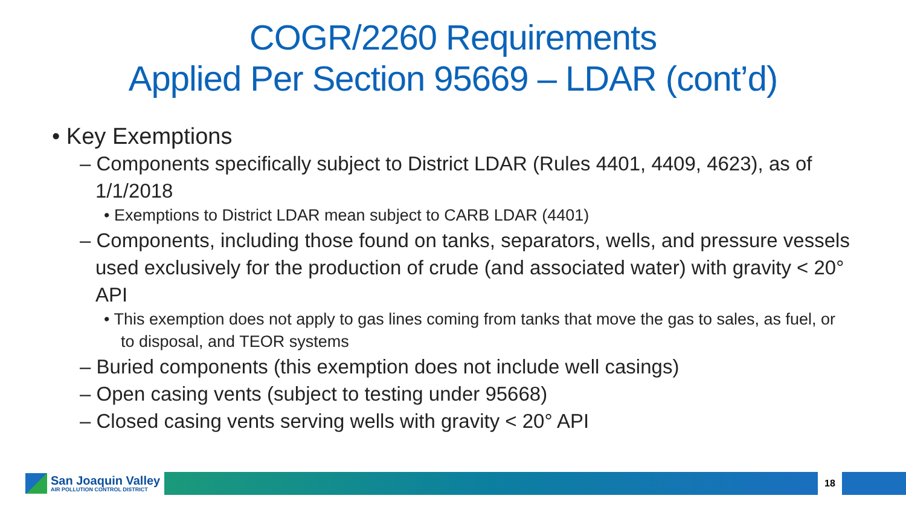COGR/2260 Requirements
Applied Per Section 95669 – LDAR (cont’d)
• Key Exemptions
– Components specifically subject to District LDAR (Rules 4401, 4409, 4623), as of 1/1/2018
• Exemptions to District LDAR mean subject to CARB LDAR (4401)
– Components, including those found on tanks, separators, wells, and pressure vessels used exclusively for the production of crude (and associated water) with gravity < 20° API
• This exemption does not apply to gas lines coming from tanks that move the gas to sales, as fuel, or to disposal, and TEOR systems
– Buried components (this exemption does not include well casings)
– Open casing vents (subject to testing under 95668)
– Closed casing vents serving wells with gravity < 20° API
San Joaquin Valley
AIR POLLUTION CONTROL DISTRICT
18